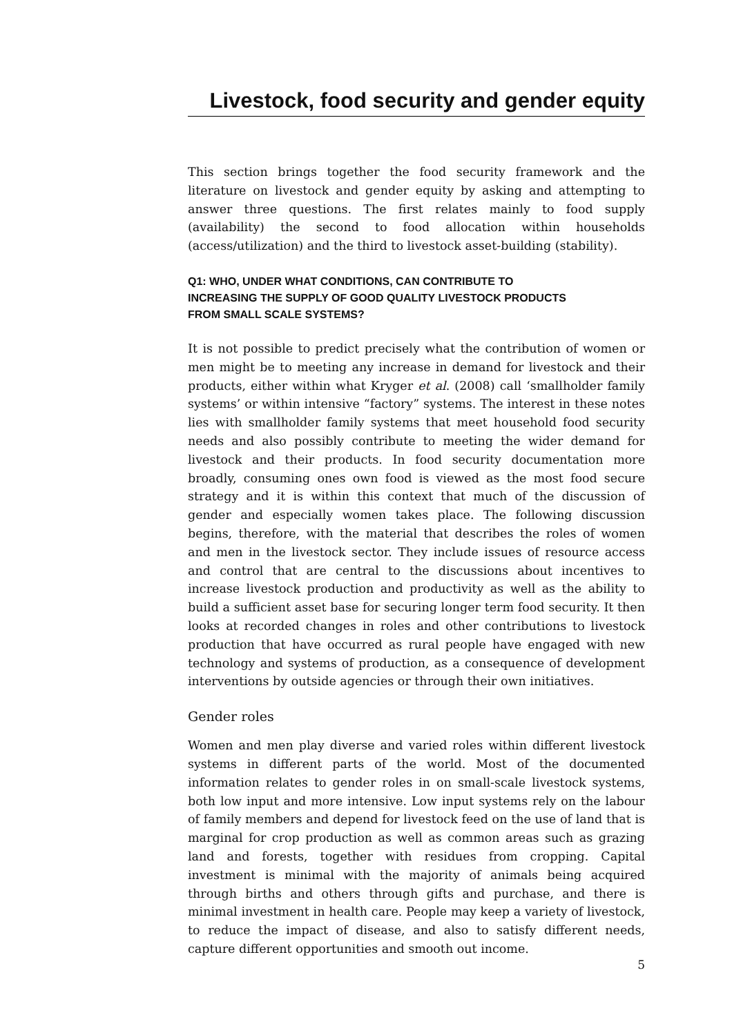Livestock, food security and gender equity
This section brings together the food security framework and the literature on livestock and gender equity by asking and attempting to answer three questions. The first relates mainly to food supply (availability) the second to food allocation within households (access/utilization) and the third to livestock asset-building (stability).
Q1: WHO, UNDER WHAT CONDITIONS, CAN CONTRIBUTE TO
INCREASING THE SUPPLY OF GOOD QUALITY LIVESTOCK PRODUCTS
FROM SMALL SCALE SYSTEMS?
It is not possible to predict precisely what the contribution of women or men might be to meeting any increase in demand for livestock and their products, either within what Kryger et al. (2008) call ‘smallholder family systems’ or within intensive “factory” systems. The interest in these notes lies with smallholder family systems that meet household food security needs and also possibly contribute to meeting the wider demand for livestock and their products. In food security documentation more broadly, consuming ones own food is viewed as the most food secure strategy and it is within this context that much of the discussion of gender and especially women takes place. The following discussion begins, therefore, with the material that describes the roles of women and men in the livestock sector. They include issues of resource access and control that are central to the discussions about incentives to increase livestock production and productivity as well as the ability to build a sufficient asset base for securing longer term food security. It then looks at recorded changes in roles and other contributions to livestock production that have occurred as rural people have engaged with new technology and systems of production, as a consequence of development interventions by outside agencies or through their own initiatives.
Gender roles
Women and men play diverse and varied roles within different livestock systems in different parts of the world. Most of the documented information relates to gender roles in on small-scale livestock systems, both low input and more intensive. Low input systems rely on the labour of family members and depend for livestock feed on the use of land that is marginal for crop production as well as common areas such as grazing land and forests, together with residues from cropping. Capital investment is minimal with the majority of animals being acquired through births and others through gifts and purchase, and there is minimal investment in health care. People may keep a variety of livestock, to reduce the impact of disease, and also to satisfy different needs, capture different opportunities and smooth out income.
5